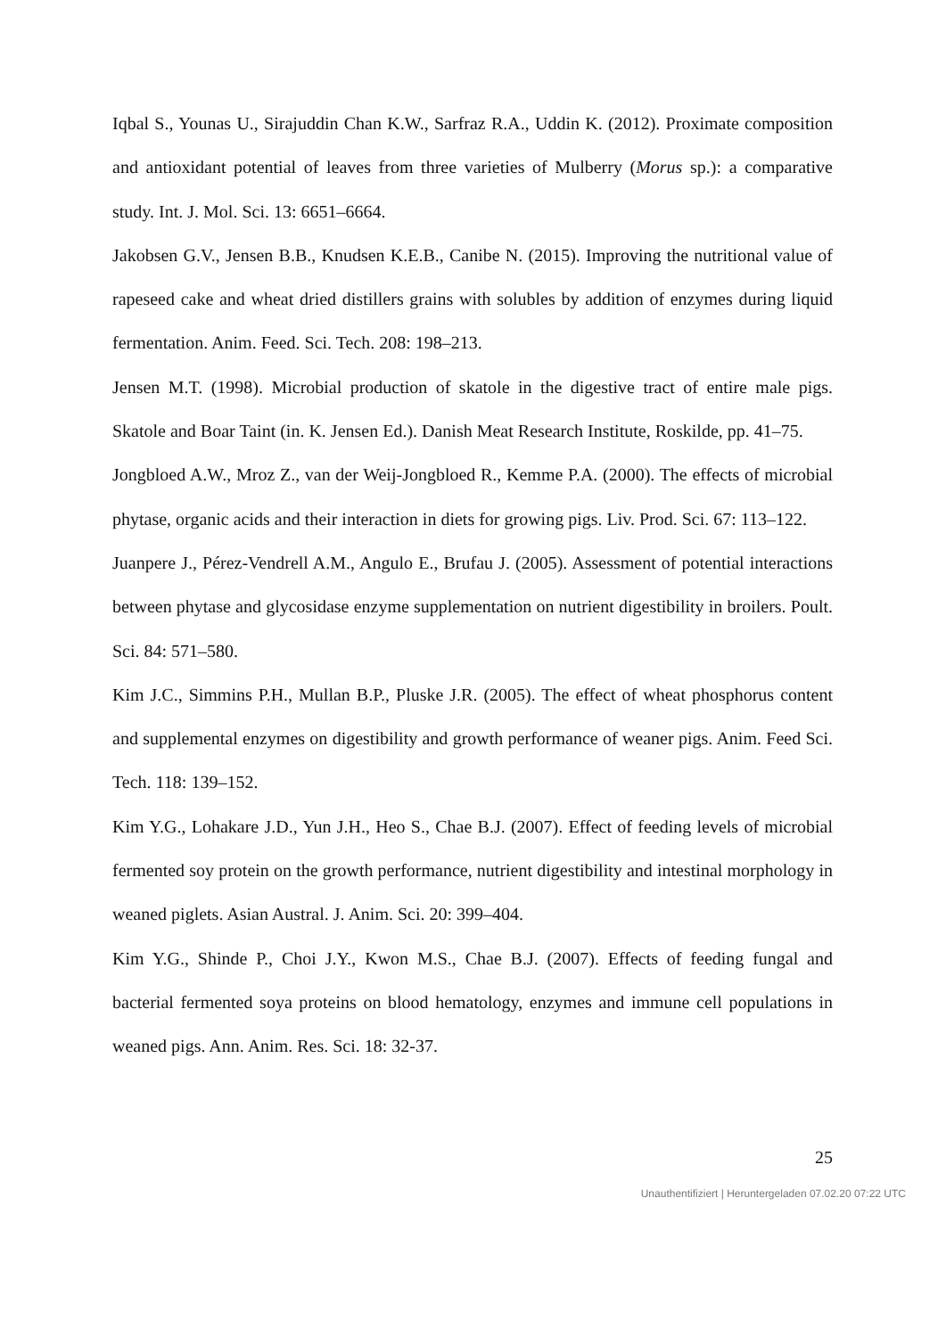Iqbal S., Younas U., Sirajuddin Chan K.W., Sarfraz R.A., Uddin K. (2012). Proximate composition and antioxidant potential of leaves from three varieties of Mulberry (Morus sp.): a comparative study. Int. J. Mol. Sci. 13: 6651–6664.
Jakobsen G.V., Jensen B.B., Knudsen K.E.B., Canibe N. (2015). Improving the nutritional value of rapeseed cake and wheat dried distillers grains with solubles by addition of enzymes during liquid fermentation. Anim. Feed. Sci. Tech. 208: 198–213.
Jensen M.T. (1998). Microbial production of skatole in the digestive tract of entire male pigs. Skatole and Boar Taint (in. K. Jensen Ed.). Danish Meat Research Institute, Roskilde, pp. 41–75.
Jongbloed A.W., Mroz Z., van der Weij-Jongbloed R., Kemme P.A. (2000). The effects of microbial phytase, organic acids and their interaction in diets for growing pigs. Liv. Prod. Sci. 67: 113–122.
Juanpere J., Pérez-Vendrell A.M., Angulo E., Brufau J. (2005). Assessment of potential interactions between phytase and glycosidase enzyme supplementation on nutrient digestibility in broilers. Poult. Sci. 84: 571–580.
Kim J.C., Simmins P.H., Mullan B.P., Pluske J.R. (2005). The effect of wheat phosphorus content and supplemental enzymes on digestibility and growth performance of weaner pigs. Anim. Feed Sci. Tech. 118: 139–152.
Kim Y.G., Lohakare J.D., Yun J.H., Heo S., Chae B.J. (2007). Effect of feeding levels of microbial fermented soy protein on the growth performance, nutrient digestibility and intestinal morphology in weaned piglets. Asian Austral. J. Anim. Sci. 20: 399–404.
Kim Y.G., Shinde P., Choi J.Y., Kwon M.S., Chae B.J. (2007). Effects of feeding fungal and bacterial fermented soya proteins on blood hematology, enzymes and immune cell populations in weaned pigs. Ann. Anim. Res. Sci. 18: 32-37.
25
Unauthentifiziert | Heruntergeladen 07.02.20 07:22 UTC